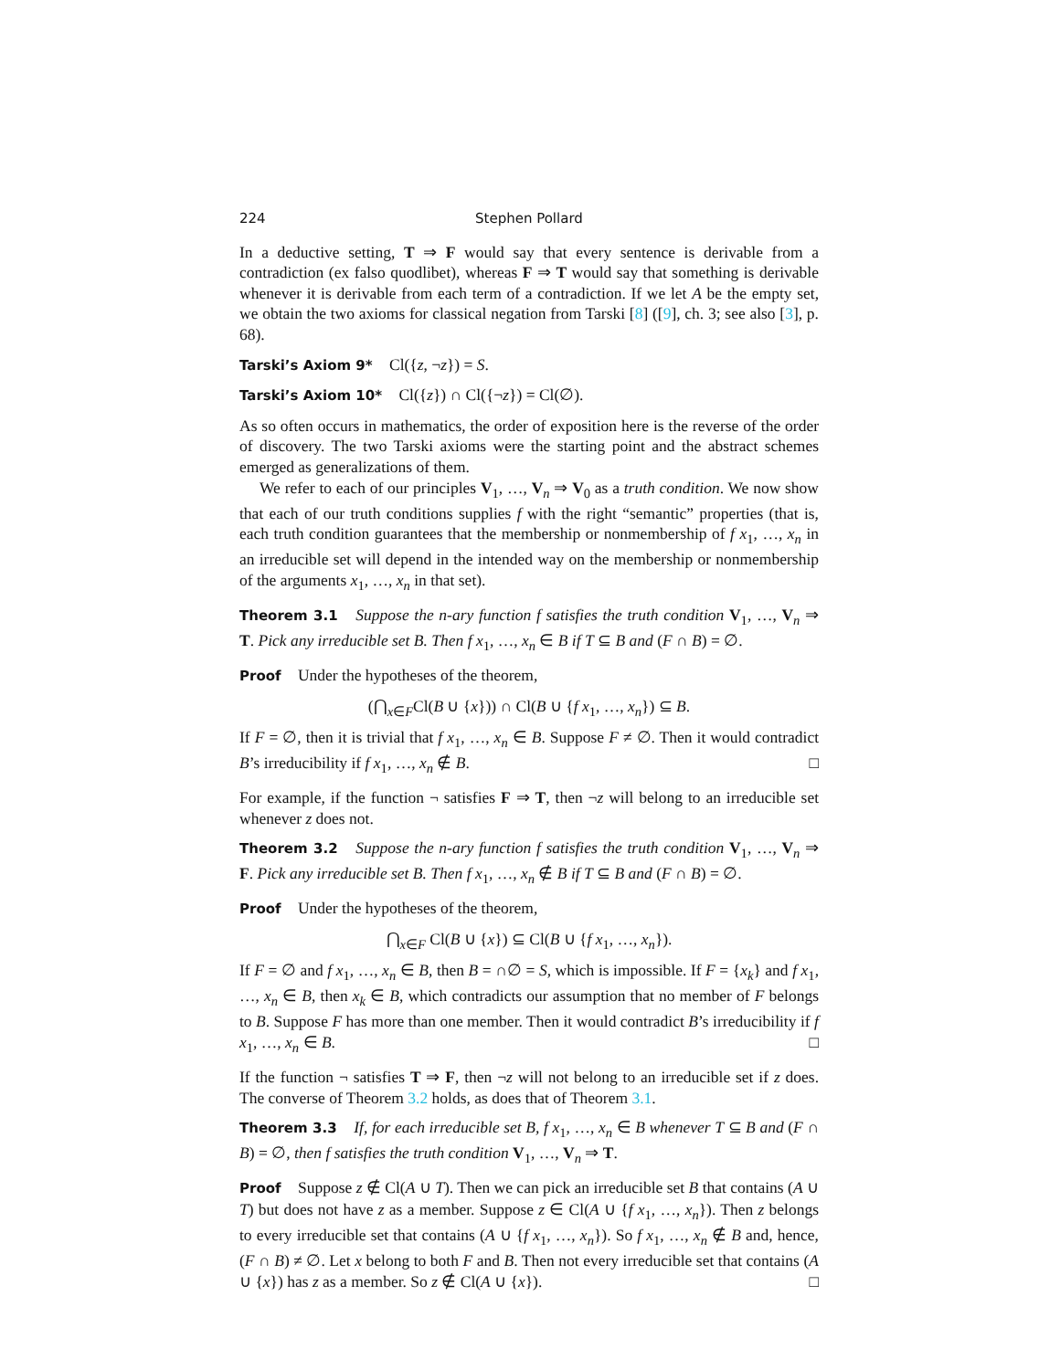224 Stephen Pollard
In a deductive setting, T ⇒ F would say that every sentence is derivable from a contradiction (ex falso quodlibet), whereas F ⇒ T would say that something is derivable whenever it is derivable from each term of a contradiction. If we let A be the empty set, we obtain the two axioms for classical negation from Tarski [8] ([9], ch. 3; see also [3], p. 68).
Tarski’s Axiom 9* Cl({z, ¬z}) = S.
Tarski’s Axiom 10* Cl({z}) ∩ Cl({¬z}) = Cl(∅).
As so often occurs in mathematics, the order of exposition here is the reverse of the order of discovery. The two Tarski axioms were the starting point and the abstract schemes emerged as generalizations of them.
We refer to each of our principles V<sub>1</sub>, …, V<sub>n</sub> ⇒ V<sub>0</sub> as a truth condition. We now show that each of our truth conditions supplies f with the right “semantic” properties (that is, each truth condition guarantees that the membership or nonmembership of f x<sub>1</sub>, …, x<sub>n</sub> in an irreducible set will depend in the intended way on the membership or nonmembership of the arguments x<sub>1</sub>, …, x<sub>n</sub> in that set).
Theorem 3.1 Suppose the n-ary function f satisfies the truth condition V<sub>1</sub>, …, V<sub>n</sub> ⇒ T. Pick any irreducible set B. Then f x<sub>1</sub>, …, x<sub>n</sub> ∈ B if T ⊆ B and (F ∩ B) = ∅.
Proof Under the hypotheses of the theorem,
(⋂<sub>x∈F</sub>Cl(B ∪ {x})) ∩ Cl(B ∪ {f x<sub>1</sub>, …, x<sub>n</sub>}) ⊆ B.
If F = ∅, then it is trivial that f x<sub>1</sub>, …, x<sub>n</sub> ∈ B. Suppose F ≠ ∅. Then it would contradict B’s irreducibility if f x<sub>1</sub>, …, x<sub>n</sub> ∉ B. □
For example, if the function ¬ satisfies F ⇒ T, then ¬z will belong to an irreducible set whenever z does not.
Theorem 3.2 Suppose the n-ary function f satisfies the truth condition V<sub>1</sub>, …, V<sub>n</sub> ⇒ F. Pick any irreducible set B. Then f x<sub>1</sub>, …, x<sub>n</sub> ∉ B if T ⊆ B and (F ∩ B) = ∅.
Proof Under the hypotheses of the theorem,
⋂<sub>x∈F</sub> Cl(B ∪ {x}) ⊆ Cl(B ∪ {f x<sub>1</sub>, …, x<sub>n</sub>}).
If F = ∅ and f x<sub>1</sub>, …, x<sub>n</sub> ∈ B, then B = ∩∅ = S, which is impossible. If F = {x<sub>k</sub>} and f x<sub>1</sub>, …, x<sub>n</sub> ∈ B, then x<sub>k</sub> ∈ B, which contradicts our assumption that no member of F belongs to B. Suppose F has more than one member. Then it would contradict B’s irreducibility if f x<sub>1</sub>, …, x<sub>n</sub> ∈ B. □
If the function ¬ satisfies T ⇒ F, then ¬z will not belong to an irreducible set if z does. The converse of Theorem 3.2 holds, as does that of Theorem 3.1.
Theorem 3.3 If, for each irreducible set B, f x<sub>1</sub>, …, x<sub>n</sub> ∈ B whenever T ⊆ B and (F ∩ B) = ∅, then f satisfies the truth condition V<sub>1</sub>, …, V<sub>n</sub> ⇒ T.
Proof Suppose z ∉ Cl(A ∪ T). Then we can pick an irreducible set B that contains (A ∪ T) but does not have z as a member. Suppose z ∈ Cl(A ∪ {f x<sub>1</sub>, …, x<sub>n</sub>}). Then z belongs to every irreducible set that contains (A ∪ {f x<sub>1</sub>, …, x<sub>n</sub>}). So f x<sub>1</sub>, …, x<sub>n</sub> ∉ B and, hence, (F ∩ B) ≠ ∅. Let x belong to both F and B. Then not every irreducible set that contains (A ∪ {x}) has z as a member. So z ∉ Cl(A ∪ {x}). □